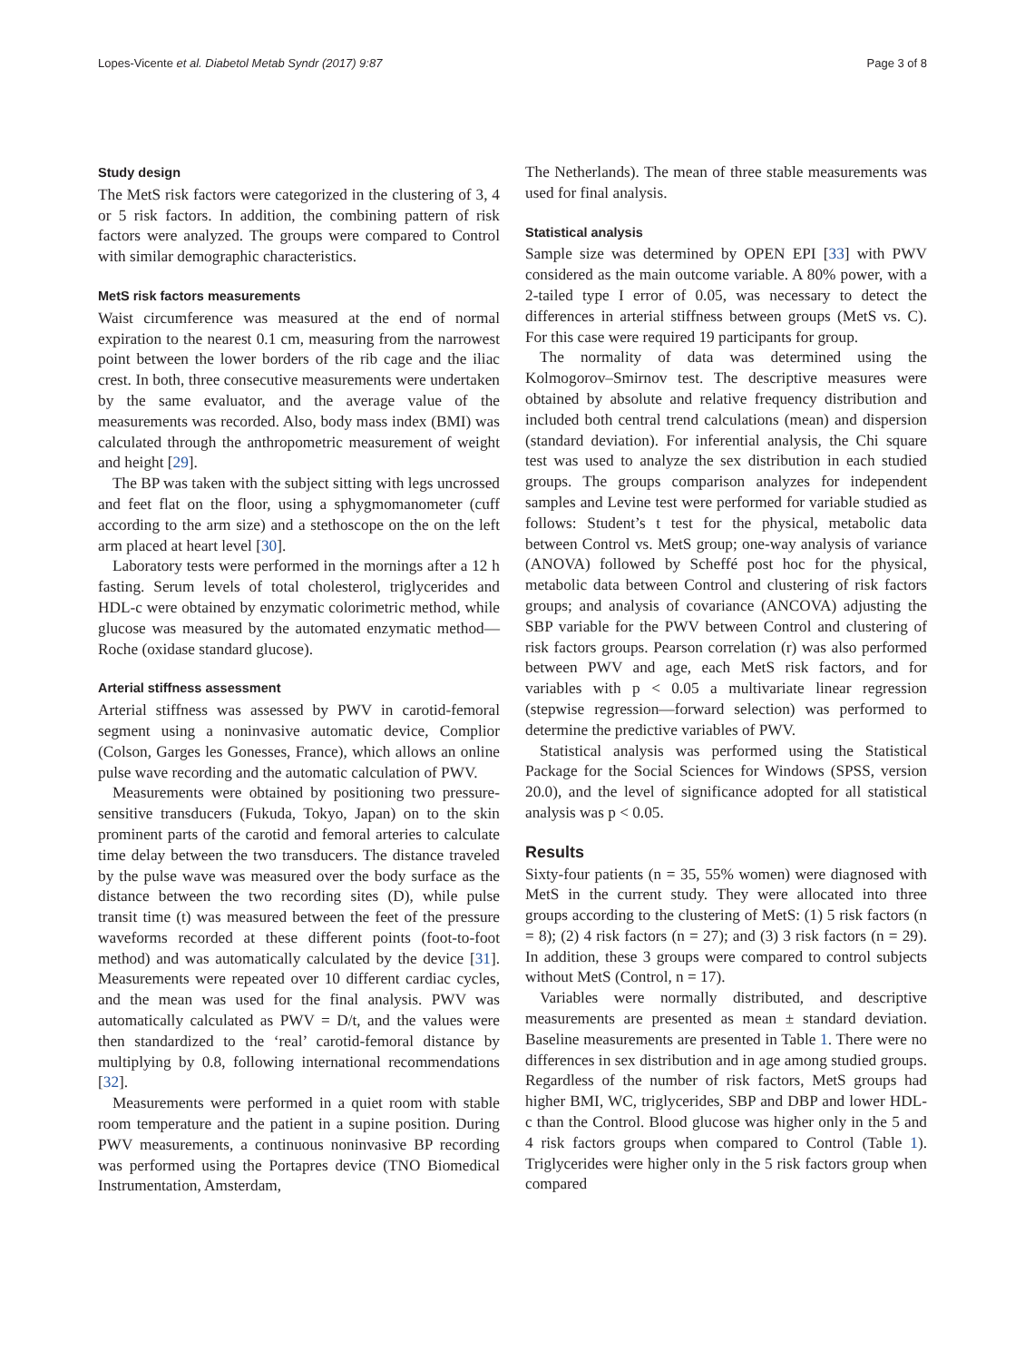Lopes-Vicente et al. Diabetol Metab Syndr (2017) 9:87 Page 3 of 8
Study design
The MetS risk factors were categorized in the clustering of 3, 4 or 5 risk factors. In addition, the combining pattern of risk factors were analyzed. The groups were compared to Control with similar demographic characteristics.
MetS risk factors measurements
Waist circumference was measured at the end of normal expiration to the nearest 0.1 cm, measuring from the narrowest point between the lower borders of the rib cage and the iliac crest. In both, three consecutive measurements were undertaken by the same evaluator, and the average value of the measurements was recorded. Also, body mass index (BMI) was calculated through the anthropometric measurement of weight and height [29].
The BP was taken with the subject sitting with legs uncrossed and feet flat on the floor, using a sphygmomanometer (cuff according to the arm size) and a stethoscope on the on the left arm placed at heart level [30].
Laboratory tests were performed in the mornings after a 12 h fasting. Serum levels of total cholesterol, triglycerides and HDL-c were obtained by enzymatic colorimetric method, while glucose was measured by the automated enzymatic method—Roche (oxidase standard glucose).
Arterial stiffness assessment
Arterial stiffness was assessed by PWV in carotid-femoral segment using a noninvasive automatic device, Complior (Colson, Garges les Gonesses, France), which allows an online pulse wave recording and the automatic calculation of PWV.
Measurements were obtained by positioning two pressure-sensitive transducers (Fukuda, Tokyo, Japan) on to the skin prominent parts of the carotid and femoral arteries to calculate time delay between the two transducers. The distance traveled by the pulse wave was measured over the body surface as the distance between the two recording sites (D), while pulse transit time (t) was measured between the feet of the pressure waveforms recorded at these different points (foot-to-foot method) and was automatically calculated by the device [31]. Measurements were repeated over 10 different cardiac cycles, and the mean was used for the final analysis. PWV was automatically calculated as PWV = D/t, and the values were then standardized to the ‘real’ carotid-femoral distance by multiplying by 0.8, following international recommendations [32].
Measurements were performed in a quiet room with stable room temperature and the patient in a supine position. During PWV measurements, a continuous noninvasive BP recording was performed using the Portapres device (TNO Biomedical Instrumentation, Amsterdam,
The Netherlands). The mean of three stable measurements was used for final analysis.
Statistical analysis
Sample size was determined by OPEN EPI [33] with PWV considered as the main outcome variable. A 80% power, with a 2-tailed type I error of 0.05, was necessary to detect the differences in arterial stiffness between groups (MetS vs. C). For this case were required 19 participants for group.
The normality of data was determined using the Kolmogorov–Smirnov test. The descriptive measures were obtained by absolute and relative frequency distribution and included both central trend calculations (mean) and dispersion (standard deviation). For inferential analysis, the Chi square test was used to analyze the sex distribution in each studied groups. The groups comparison analyzes for independent samples and Levine test were performed for variable studied as follows: Student’s t test for the physical, metabolic data between Control vs. MetS group; one-way analysis of variance (ANOVA) followed by Scheffé post hoc for the physical, metabolic data between Control and clustering of risk factors groups; and analysis of covariance (ANCOVA) adjusting the SBP variable for the PWV between Control and clustering of risk factors groups. Pearson correlation (r) was also performed between PWV and age, each MetS risk factors, and for variables with p < 0.05 a multivariate linear regression (stepwise regression—forward selection) was performed to determine the predictive variables of PWV.
Statistical analysis was performed using the Statistical Package for the Social Sciences for Windows (SPSS, version 20.0), and the level of significance adopted for all statistical analysis was p < 0.05.
Results
Sixty-four patients (n = 35, 55% women) were diagnosed with MetS in the current study. They were allocated into three groups according to the clustering of MetS: (1) 5 risk factors (n = 8); (2) 4 risk factors (n = 27); and (3) 3 risk factors (n = 29). In addition, these 3 groups were compared to control subjects without MetS (Control, n = 17).
Variables were normally distributed, and descriptive measurements are presented as mean ± standard deviation. Baseline measurements are presented in Table 1. There were no differences in sex distribution and in age among studied groups. Regardless of the number of risk factors, MetS groups had higher BMI, WC, triglycerides, SBP and DBP and lower HDL-c than the Control. Blood glucose was higher only in the 5 and 4 risk factors groups when compared to Control (Table 1). Triglycerides were higher only in the 5 risk factors group when compared